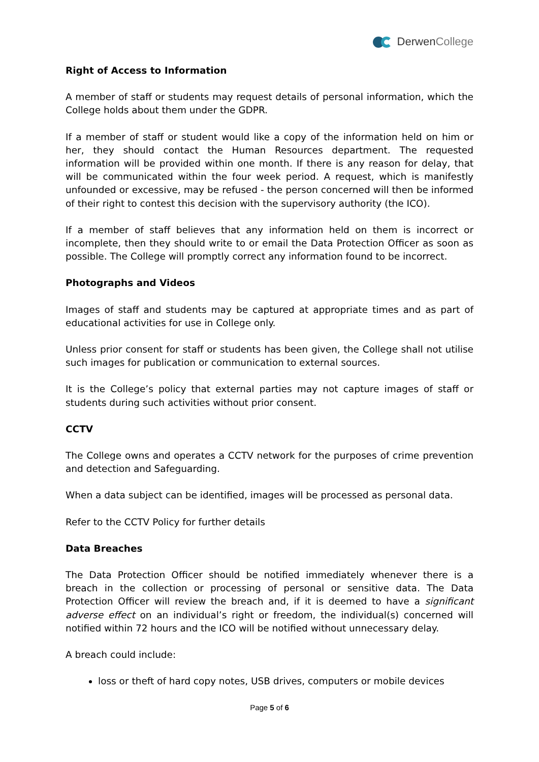Derwen College
Right of Access to Information
A member of staff or students may request details of personal information, which the College holds about them under the GDPR.
If a member of staff or student would like a copy of the information held on him or her, they should contact the Human Resources department. The requested information will be provided within one month. If there is any reason for delay, that will be communicated within the four week period. A request, which is manifestly unfounded or excessive, may be refused - the person concerned will then be informed of their right to contest this decision with the supervisory authority (the ICO).
If a member of staff believes that any information held on them is incorrect or incomplete, then they should write to or email the Data Protection Officer as soon as possible. The College will promptly correct any information found to be incorrect.
Photographs and Videos
Images of staff and students may be captured at appropriate times and as part of educational activities for use in College only.
Unless prior consent for staff or students has been given, the College shall not utilise such images for publication or communication to external sources.
It is the College’s policy that external parties may not capture images of staff or students during such activities without prior consent.
CCTV
The College owns and operates a CCTV network for the purposes of crime prevention and detection and Safeguarding.
When a data subject can be identified, images will be processed as personal data.
Refer to the CCTV Policy for further details
Data Breaches
The Data Protection Officer should be notified immediately whenever there is a breach in the collection or processing of personal or sensitive data. The Data Protection Officer will review the breach and, if it is deemed to have a significant adverse effect on an individual’s right or freedom, the individual(s) concerned will notified within 72 hours and the ICO will be notified without unnecessary delay.
A breach could include:
loss or theft of hard copy notes, USB drives, computers or mobile devices
Page 5 of 6